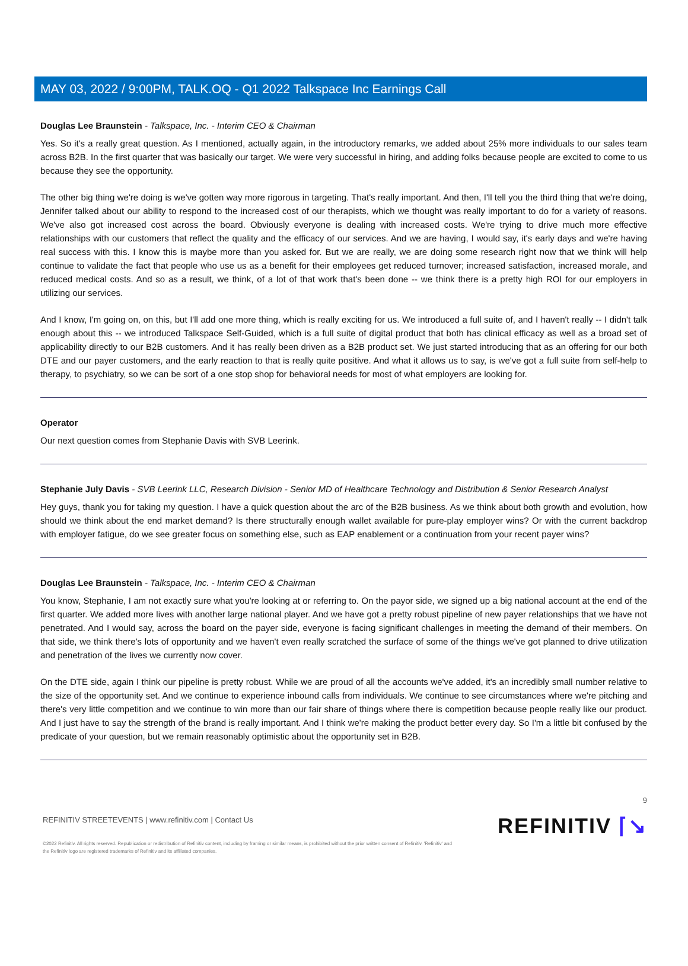MAY 03, 2022 / 9:00PM, TALK.OQ - Q1 2022 Talkspace Inc Earnings Call
Douglas Lee Braunstein - Talkspace, Inc. - Interim CEO & Chairman
Yes. So it's a really great question. As I mentioned, actually again, in the introductory remarks, we added about 25% more individuals to our sales team across B2B. In the first quarter that was basically our target. We were very successful in hiring, and adding folks because people are excited to come to us because they see the opportunity.
The other big thing we're doing is we've gotten way more rigorous in targeting. That's really important. And then, I'll tell you the third thing that we're doing, Jennifer talked about our ability to respond to the increased cost of our therapists, which we thought was really important to do for a variety of reasons. We've also got increased cost across the board. Obviously everyone is dealing with increased costs. We're trying to drive much more effective relationships with our customers that reflect the quality and the efficacy of our services. And we are having, I would say, it's early days and we're having real success with this. I know this is maybe more than you asked for. But we are really, we are doing some research right now that we think will help continue to validate the fact that people who use us as a benefit for their employees get reduced turnover; increased satisfaction, increased morale, and reduced medical costs. And so as a result, we think, of a lot of that work that's been done -- we think there is a pretty high ROI for our employers in utilizing our services.
And I know, I'm going on, on this, but I'll add one more thing, which is really exciting for us. We introduced a full suite of, and I haven't really -- I didn't talk enough about this -- we introduced Talkspace Self-Guided, which is a full suite of digital product that both has clinical efficacy as well as a broad set of applicability directly to our B2B customers. And it has really been driven as a B2B product set. We just started introducing that as an offering for our both DTE and our payer customers, and the early reaction to that is really quite positive. And what it allows us to say, is we've got a full suite from self-help to therapy, to psychiatry, so we can be sort of a one stop shop for behavioral needs for most of what employers are looking for.
Operator
Our next question comes from Stephanie Davis with SVB Leerink.
Stephanie July Davis - SVB Leerink LLC, Research Division - Senior MD of Healthcare Technology and Distribution & Senior Research Analyst
Hey guys, thank you for taking my question. I have a quick question about the arc of the B2B business. As we think about both growth and evolution, how should we think about the end market demand? Is there structurally enough wallet available for pure-play employer wins? Or with the current backdrop with employer fatigue, do we see greater focus on something else, such as EAP enablement or a continuation from your recent payer wins?
Douglas Lee Braunstein - Talkspace, Inc. - Interim CEO & Chairman
You know, Stephanie, I am not exactly sure what you're looking at or referring to. On the payor side, we signed up a big national account at the end of the first quarter. We added more lives with another large national player. And we have got a pretty robust pipeline of new payer relationships that we have not penetrated. And I would say, across the board on the payer side, everyone is facing significant challenges in meeting the demand of their members. On that side, we think there's lots of opportunity and we haven't even really scratched the surface of some of the things we've got planned to drive utilization and penetration of the lives we currently now cover.
On the DTE side, again I think our pipeline is pretty robust. While we are proud of all the accounts we've added, it's an incredibly small number relative to the size of the opportunity set. And we continue to experience inbound calls from individuals. We continue to see circumstances where we're pitching and there's very little competition and we continue to win more than our fair share of things where there is competition because people really like our product. And I just have to say the strength of the brand is really important. And I think we're making the product better every day. So I'm a little bit confused by the predicate of your question, but we remain reasonably optimistic about the opportunity set in B2B.
9
REFINITIV STREETEVENTS | www.refinitiv.com | Contact Us
©2022 Refinitiv. All rights reserved. Republication or redistribution of Refinitiv content, including by framing or similar means, is prohibited without the prior written consent of Refinitiv. 'Refinitiv' and the Refinitiv logo are registered trademarks of Refinitiv and its affiliated companies.
REFINITIV ⌈↘